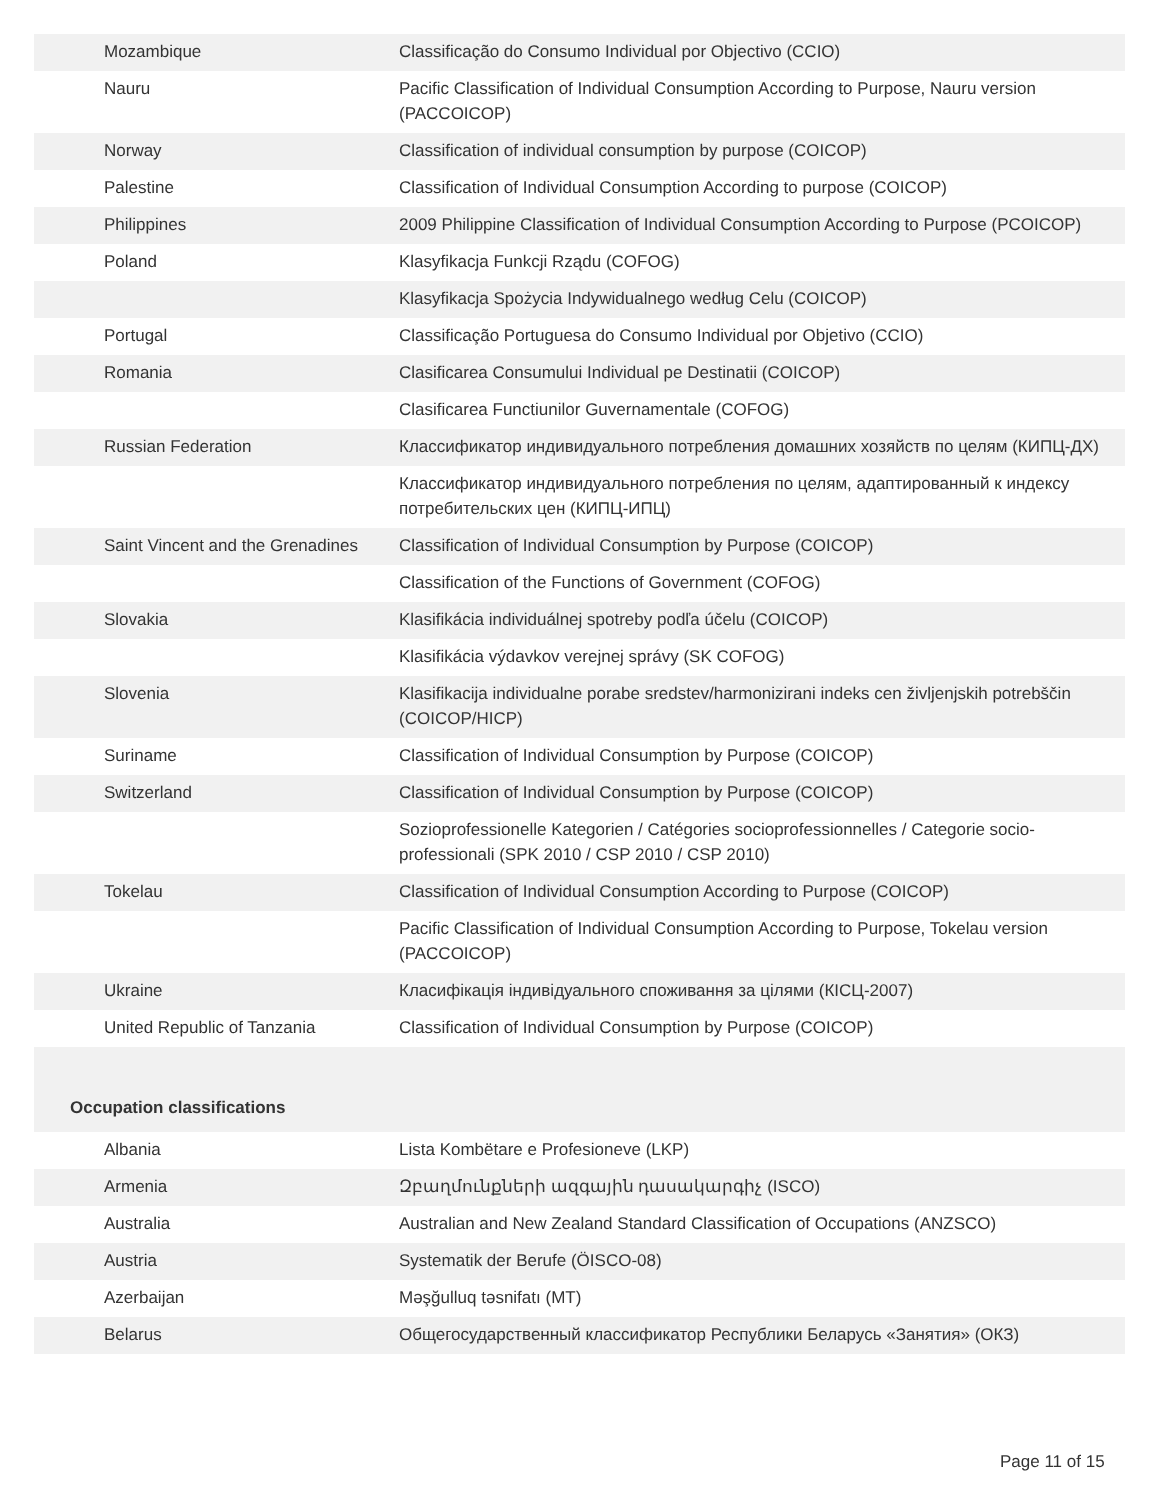| Mozambique | Classificação do Consumo Individual por Objectivo (CCIO) |
| Nauru | Pacific Classification of Individual Consumption According to Purpose, Nauru version (PACCOICOP) |
| Norway | Classification of individual consumption by purpose (COICOP) |
| Palestine | Classification of Individual Consumption According to purpose (COICOP) |
| Philippines | 2009 Philippine Classification of Individual Consumption According to Purpose (PCOICOP) |
| Poland | Klasyfikacja Funkcji Rządu (COFOG) |
| | Klasyfikacja Spożycia Indywidualnego według Celu (COICOP) |
| Portugal | Classificação Portuguesa do Consumo Individual por Objetivo (CCIO) |
| Romania | Clasificarea Consumului Individual pe Destinatii (COICOP) |
| | Clasificarea Functiunilor Guvernamentale (COFOG) |
| Russian Federation | Классификатор индивидуального потребления домашних хозяйств по целям (КИПЦ-ДХ) |
| | Классификатор индивидуального потребления по целям, адаптированный к индексу потребительских цен (КИПЦ-ИПЦ) |
| Saint Vincent and the Grenadines | Classification of Individual Consumption by Purpose (COICOP) |
| | Classification of the Functions of Government (COFOG) |
| Slovakia | Klasifikácia individuálnej spotreby podľa účelu (COICOP) |
| | Klasifikácia výdavkov verejnej správy (SK COFOG) |
| Slovenia | Klasifikacija individualne porabe sredstev/harmonizirani indeks cen življenjskih potrebščin (COICOP/HICP) |
| Suriname | Classification of Individual Consumption by Purpose (COICOP) |
| Switzerland | Classification of Individual Consumption by Purpose (COICOP) |
| | Sozioprofessionelle Kategorien / Catégories socioprofessionnelles / Categorie socio-professionali (SPK 2010 / CSP 2010 / CSP 2010) |
| Tokelau | Classification of Individual Consumption According to Purpose (COICOP) |
| | Pacific Classification of Individual Consumption According to Purpose, Tokelau version (PACCOICOP) |
| Ukraine | Класифікація індивідуального споживання за цілями (КІСЦ-2007) |
| United Republic of Tanzania | Classification of Individual Consumption by Purpose (COICOP) |
| Occupation classifications | |
| Albania | Lista Kombëtare e Profesioneve (LKP) |
| Armenia | Զբաղմունքների ազգային դասակարգիչ (ISCO) |
| Australia | Australian and New Zealand Standard Classification of Occupations (ANZSCO) |
| Austria | Systematik der Berufe (ÖISCO-08) |
| Azerbaijan | Məşğulluq təsnifatı (MT) |
| Belarus | Общегосударственный классификатор Республики Беларусь «Занятия» (ОКЗ) |
Page 11 of 15